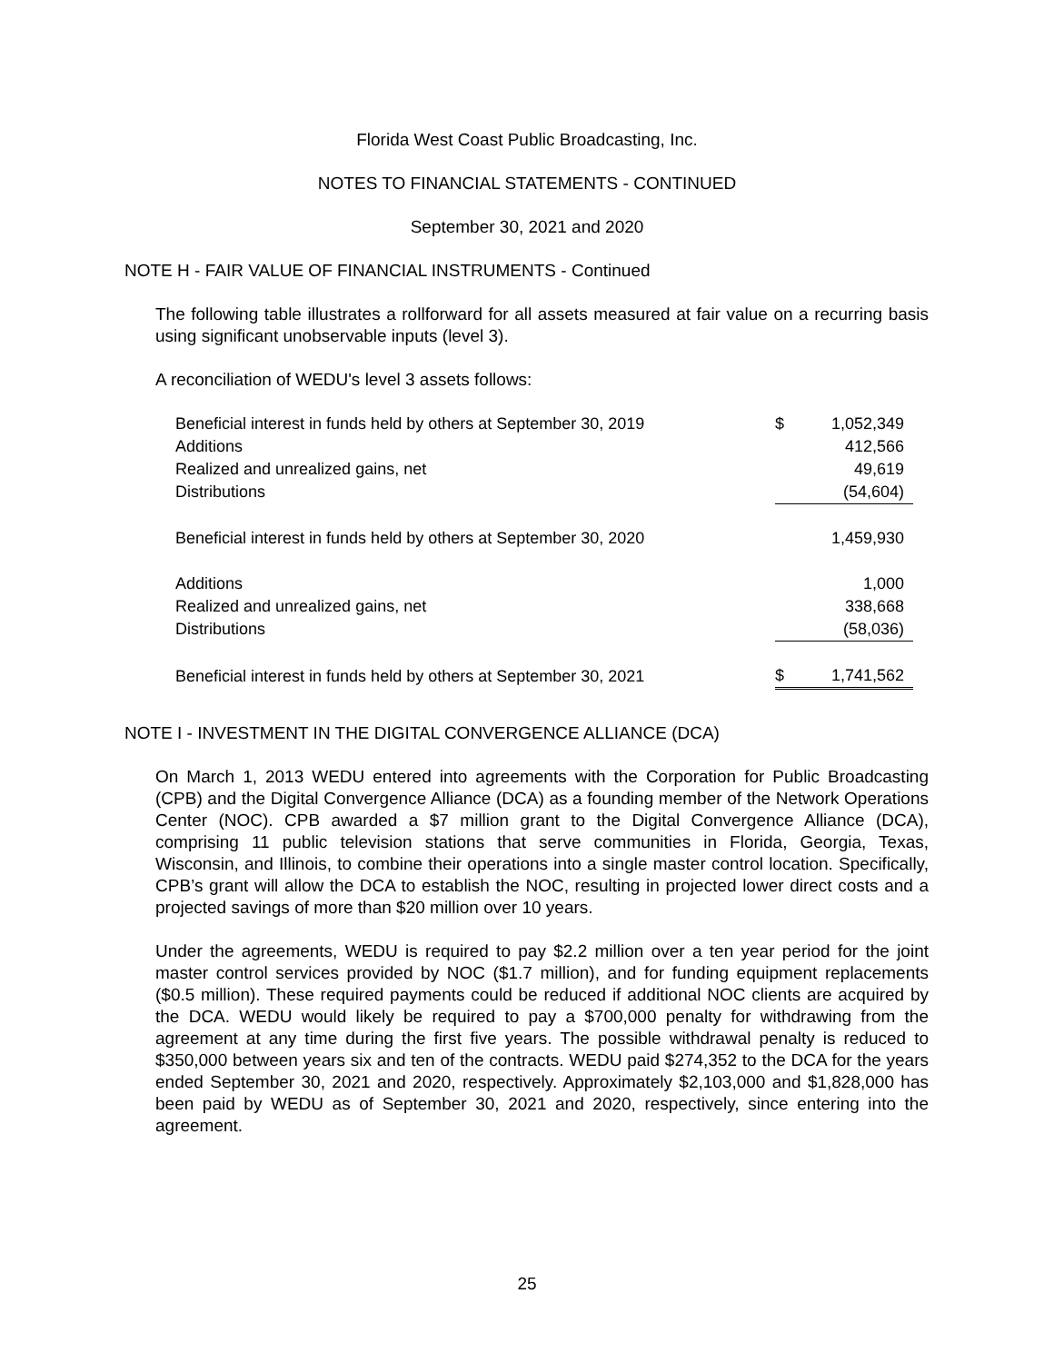Florida West Coast Public Broadcasting, Inc.
NOTES TO FINANCIAL STATEMENTS - CONTINUED
September 30, 2021 and 2020
NOTE H - FAIR VALUE OF FINANCIAL INSTRUMENTS - Continued
The following table illustrates a rollforward for all assets measured at fair value on a recurring basis using significant unobservable inputs (level 3).
A reconciliation of WEDU's level 3 assets follows:
| Beneficial interest in funds held by others at September 30, 2019 | $ | 1,052,349 |
| Additions | | 412,566 |
| Realized and unrealized gains, net | | 49,619 |
| Distributions | | (54,604) |
| Beneficial interest in funds held by others at September 30, 2020 | | 1,459,930 |
| Additions | | 1,000 |
| Realized and unrealized gains, net | | 338,668 |
| Distributions | | (58,036) |
| Beneficial interest in funds held by others at September 30, 2021 | $ | 1,741,562 |
NOTE I - INVESTMENT IN THE DIGITAL CONVERGENCE ALLIANCE (DCA)
On March 1, 2013 WEDU entered into agreements with the Corporation for Public Broadcasting (CPB) and the Digital Convergence Alliance (DCA) as a founding member of the Network Operations Center (NOC). CPB awarded a $7 million grant to the Digital Convergence Alliance (DCA), comprising 11 public television stations that serve communities in Florida, Georgia, Texas, Wisconsin, and Illinois, to combine their operations into a single master control location. Specifically, CPB’s grant will allow the DCA to establish the NOC, resulting in projected lower direct costs and a projected savings of more than $20 million over 10 years.
Under the agreements, WEDU is required to pay $2.2 million over a ten year period for the joint master control services provided by NOC ($1.7 million), and for funding equipment replacements ($0.5 million). These required payments could be reduced if additional NOC clients are acquired by the DCA. WEDU would likely be required to pay a $700,000 penalty for withdrawing from the agreement at any time during the first five years. The possible withdrawal penalty is reduced to $350,000 between years six and ten of the contracts. WEDU paid $274,352 to the DCA for the years ended September 30, 2021 and 2020, respectively. Approximately $2,103,000 and $1,828,000 has been paid by WEDU as of September 30, 2021 and 2020, respectively, since entering into the agreement.
25